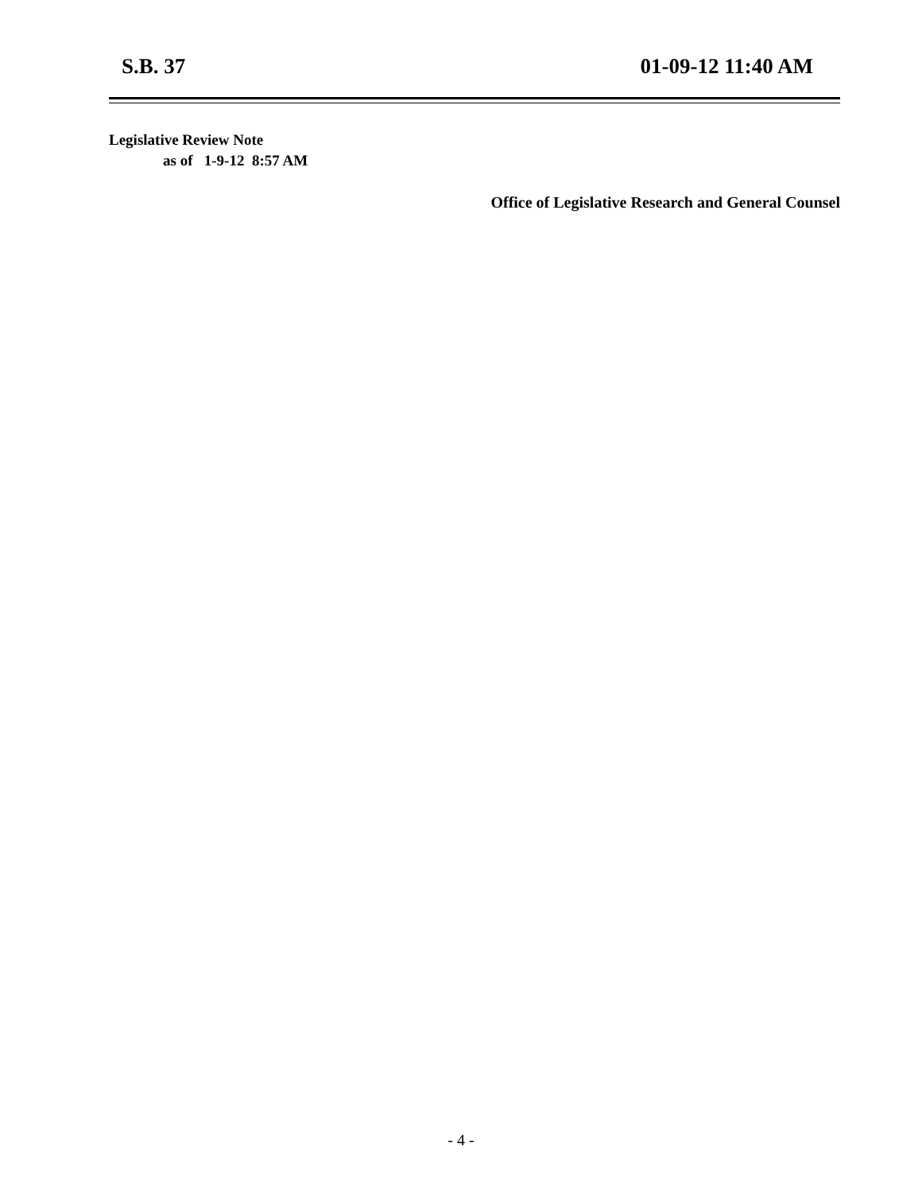S.B. 37 01-09-12 11:40 AM
Legislative Review Note
as of 1-9-12 8:57 AM
Office of Legislative Research and General Counsel
- 4 -